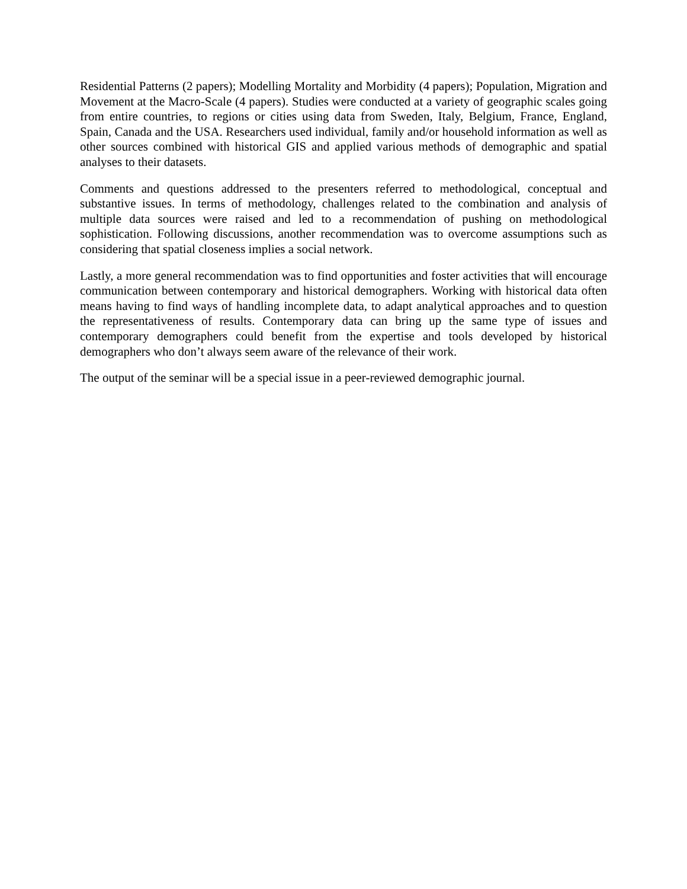Residential Patterns (2 papers); Modelling Mortality and Morbidity (4 papers); Population, Migration and Movement at the Macro-Scale (4 papers). Studies were conducted at a variety of geographic scales going from entire countries, to regions or cities using data from Sweden, Italy, Belgium, France, England, Spain, Canada and the USA. Researchers used individual, family and/or household information as well as other sources combined with historical GIS and applied various methods of demographic and spatial analyses to their datasets.
Comments and questions addressed to the presenters referred to methodological, conceptual and substantive issues. In terms of methodology, challenges related to the combination and analysis of multiple data sources were raised and led to a recommendation of pushing on methodological sophistication. Following discussions, another recommendation was to overcome assumptions such as considering that spatial closeness implies a social network.
Lastly, a more general recommendation was to find opportunities and foster activities that will encourage communication between contemporary and historical demographers. Working with historical data often means having to find ways of handling incomplete data, to adapt analytical approaches and to question the representativeness of results. Contemporary data can bring up the same type of issues and contemporary demographers could benefit from the expertise and tools developed by historical demographers who don’t always seem aware of the relevance of their work.
The output of the seminar will be a special issue in a peer-reviewed demographic journal.